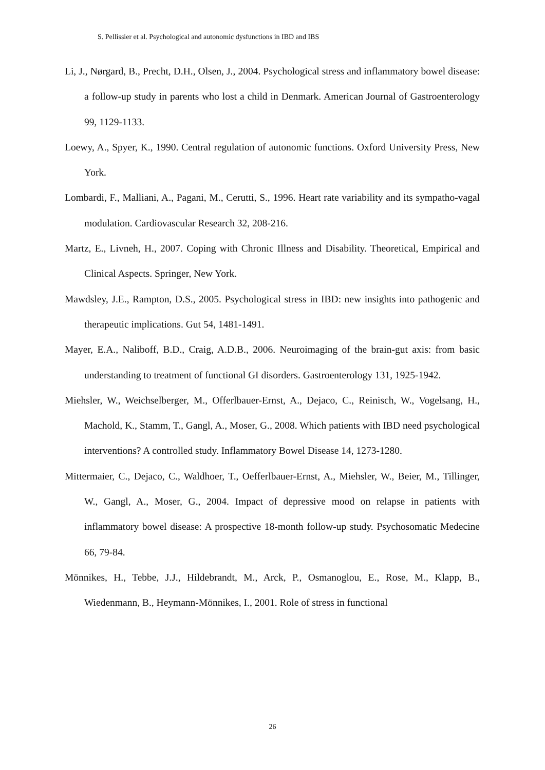S. Pellissier et al. Psychological and autonomic dysfunctions in IBD and IBS
Li, J., Nørgard, B., Precht, D.H., Olsen, J., 2004. Psychological stress and inflammatory bowel disease: a follow-up study in parents who lost a child in Denmark. American Journal of Gastroenterology 99, 1129-1133.
Loewy, A., Spyer, K., 1990. Central regulation of autonomic functions. Oxford University Press, New York.
Lombardi, F., Malliani, A., Pagani, M., Cerutti, S., 1996. Heart rate variability and its sympatho-vagal modulation. Cardiovascular Research 32, 208-216.
Martz, E., Livneh, H., 2007. Coping with Chronic Illness and Disability. Theoretical, Empirical and Clinical Aspects. Springer, New York.
Mawdsley, J.E., Rampton, D.S., 2005. Psychological stress in IBD: new insights into pathogenic and therapeutic implications. Gut 54, 1481-1491.
Mayer, E.A., Naliboff, B.D., Craig, A.D.B., 2006. Neuroimaging of the brain-gut axis: from basic understanding to treatment of functional GI disorders. Gastroenterology 131, 1925-1942.
Miehsler, W., Weichselberger, M., Offerlbauer-Ernst, A., Dejaco, C., Reinisch, W., Vogelsang, H., Machold, K., Stamm, T., Gangl, A., Moser, G., 2008. Which patients with IBD need psychological interventions? A controlled study. Inflammatory Bowel Disease 14, 1273-1280.
Mittermaier, C., Dejaco, C., Waldhoer, T., Oefferlbauer-Ernst, A., Miehsler, W., Beier, M., Tillinger, W., Gangl, A., Moser, G., 2004. Impact of depressive mood on relapse in patients with inflammatory bowel disease: A prospective 18-month follow-up study. Psychosomatic Medecine 66, 79-84.
Mönnikes, H., Tebbe, J.J., Hildebrandt, M., Arck, P., Osmanoglou, E., Rose, M., Klapp, B., Wiedenmann, B., Heymann-Mönnikes, I., 2001. Role of stress in functional
26